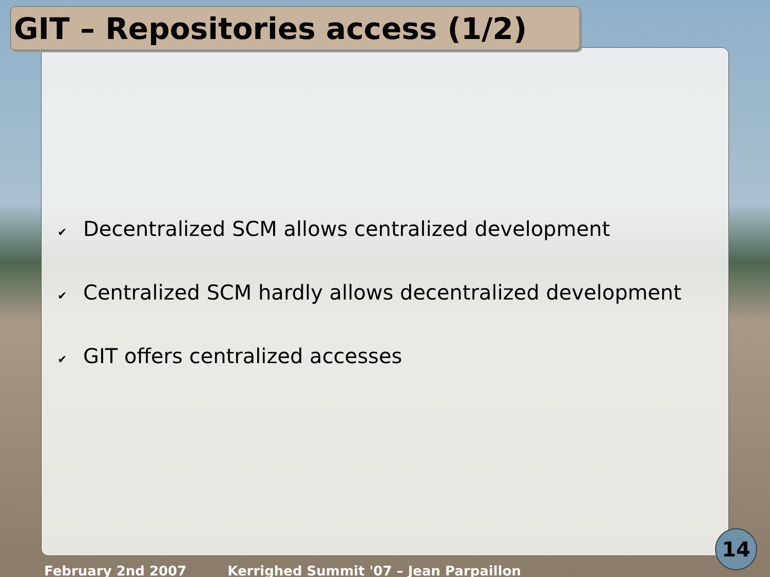GIT – Repositories access (1/2)
✔ Decentralized SCM allows centralized development
✔ Centralized SCM hardly allows decentralized development
✔ GIT offers centralized accesses
February 2nd 2007 Kerrighed Summit '07 – Jean Parpaillon
14